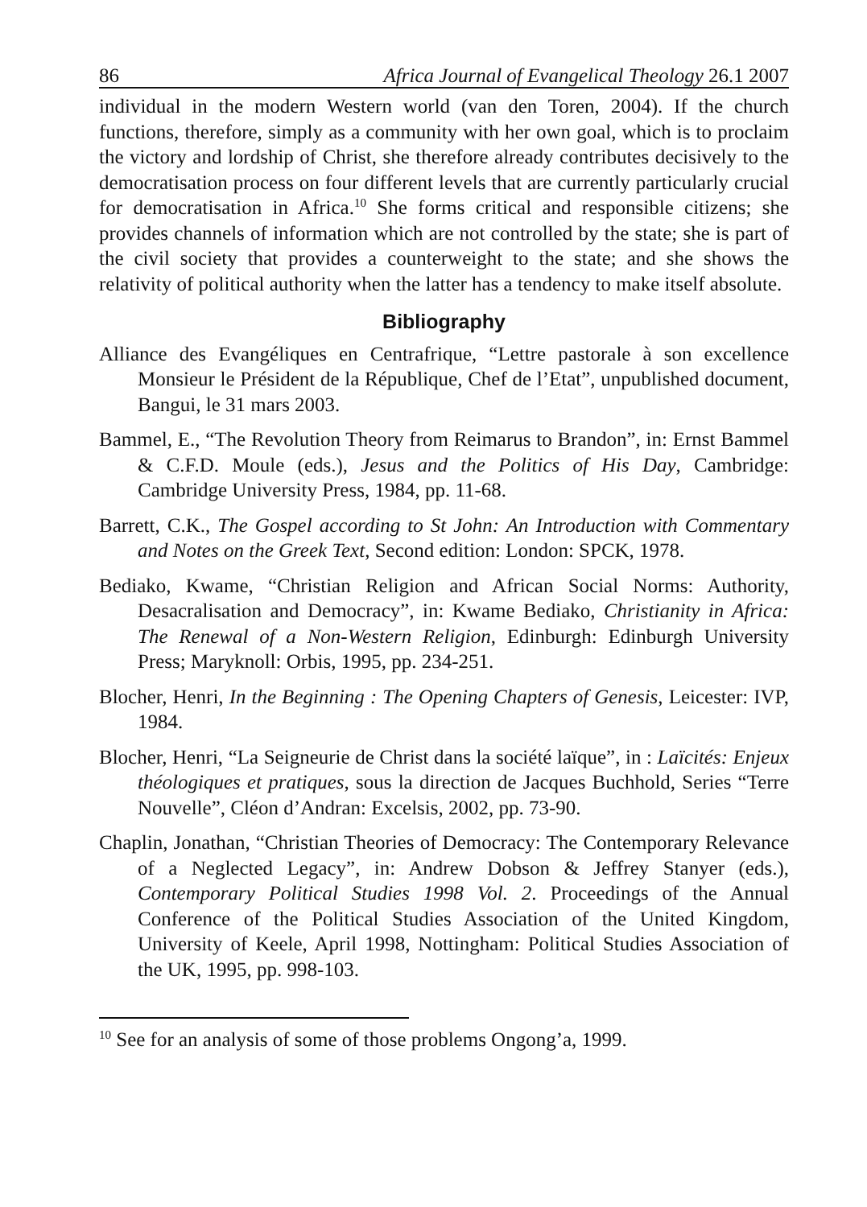86 Africa Journal of Evangelical Theology 26.1 2007
individual in the modern Western world (van den Toren, 2004). If the church functions, therefore, simply as a community with her own goal, which is to proclaim the victory and lordship of Christ, she therefore already contributes decisively to the democratisation process on four different levels that are currently particularly crucial for democratisation in Africa.<sup>10</sup> She forms critical and responsible citizens; she provides channels of information which are not controlled by the state; she is part of the civil society that provides a counterweight to the state; and she shows the relativity of political authority when the latter has a tendency to make itself absolute.
Bibliography
Alliance des Evangéliques en Centrafrique, “Lettre pastorale à son excellence Monsieur le Président de la République, Chef de l’Etat”, unpublished document, Bangui, le 31 mars 2003.
Bammel, E., “The Revolution Theory from Reimarus to Brandon”, in: Ernst Bammel & C.F.D. Moule (eds.), Jesus and the Politics of His Day, Cambridge: Cambridge University Press, 1984, pp. 11-68.
Barrett, C.K., The Gospel according to St John: An Introduction with Commentary and Notes on the Greek Text, Second edition: London: SPCK, 1978.
Bediako, Kwame, “Christian Religion and African Social Norms: Authority, Desacralisation and Democracy”, in: Kwame Bediako, Christianity in Africa: The Renewal of a Non-Western Religion, Edinburgh: Edinburgh University Press; Maryknoll: Orbis, 1995, pp. 234-251.
Blocher, Henri, In the Beginning : The Opening Chapters of Genesis, Leicester: IVP, 1984.
Blocher, Henri, “La Seigneurie de Christ dans la société laïque”, in : Laïcités: Enjeux théologiques et pratiques, sous la direction de Jacques Buchhold, Series “Terre Nouvelle”, Cléon d’Andran: Excelsis, 2002, pp. 73-90.
Chaplin, Jonathan, “Christian Theories of Democracy: The Contemporary Relevance of a Neglected Legacy”, in: Andrew Dobson & Jeffrey Stanyer (eds.), Contemporary Political Studies 1998 Vol. 2. Proceedings of the Annual Conference of the Political Studies Association of the United Kingdom, University of Keele, April 1998, Nottingham: Political Studies Association of the UK, 1995, pp. 998-103.
<sup>10</sup> See for an analysis of some of those problems Ongong’a, 1999.